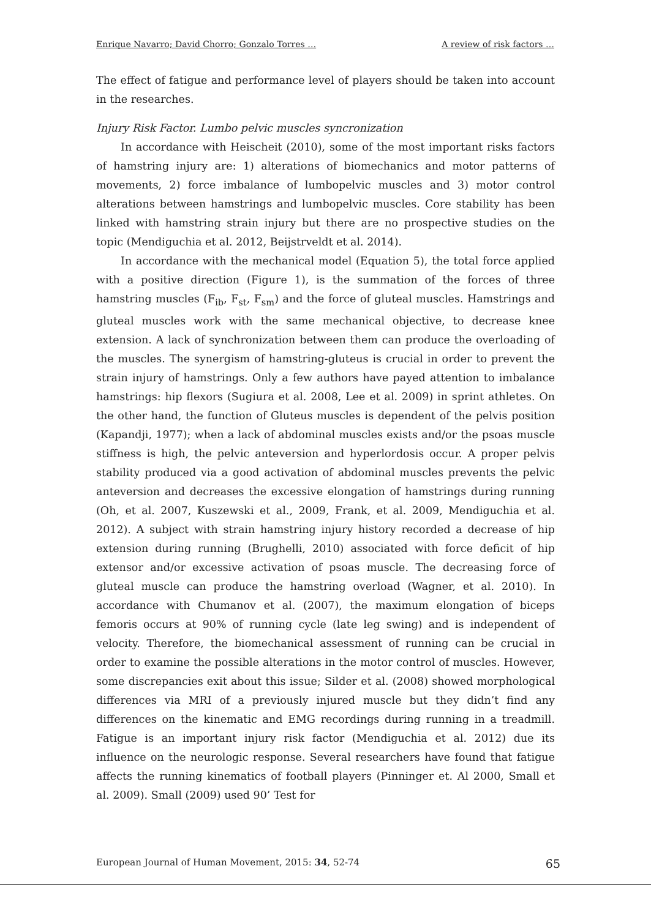Enrique Navarro; David Chorro; Gonzalo Torres … A review of risk factors …
The effect of fatigue and performance level of players should be taken into account in the researches.
Injury Risk Factor. Lumbo pelvic muscles syncronization
In accordance with Heischeit (2010), some of the most important risks factors of hamstring injury are: 1) alterations of biomechanics and motor patterns of movements, 2) force imbalance of lumbopelvic muscles and 3) motor control alterations between hamstrings and lumbopelvic muscles. Core stability has been linked with hamstring strain injury but there are no prospective studies on the topic (Mendiguchia et al. 2012, Beijstrveldt et al. 2014).
In accordance with the mechanical model (Equation 5), the total force applied with a positive direction (Figure 1), is the summation of the forces of three hamstring muscles (F<sub>ib</sub>, F<sub>st</sub>, F<sub>sm</sub>) and the force of gluteal muscles. Hamstrings and gluteal muscles work with the same mechanical objective, to decrease knee extension. A lack of synchronization between them can produce the overloading of the muscles. The synergism of hamstring-gluteus is crucial in order to prevent the strain injury of hamstrings. Only a few authors have payed attention to imbalance hamstrings: hip flexors (Sugiura et al. 2008, Lee et al. 2009) in sprint athletes. On the other hand, the function of Gluteus muscles is dependent of the pelvis position (Kapandji, 1977); when a lack of abdominal muscles exists and/or the psoas muscle stiffness is high, the pelvic anteversion and hyperlordosis occur. A proper pelvis stability produced via a good activation of abdominal muscles prevents the pelvic anteversion and decreases the excessive elongation of hamstrings during running (Oh, et al. 2007, Kuszewski et al., 2009, Frank, et al. 2009, Mendiguchia et al. 2012). A subject with strain hamstring injury history recorded a decrease of hip extension during running (Brughelli, 2010) associated with force deficit of hip extensor and/or excessive activation of psoas muscle. The decreasing force of gluteal muscle can produce the hamstring overload (Wagner, et al. 2010). In accordance with Chumanov et al. (2007), the maximum elongation of biceps femoris occurs at 90% of running cycle (late leg swing) and is independent of velocity. Therefore, the biomechanical assessment of running can be crucial in order to examine the possible alterations in the motor control of muscles. However, some discrepancies exit about this issue; Silder et al. (2008) showed morphological differences via MRI of a previously injured muscle but they didn’t find any differences on the kinematic and EMG recordings during running in a treadmill. Fatigue is an important injury risk factor (Mendiguchia et al. 2012) due its influence on the neurologic response. Several researchers have found that fatigue affects the running kinematics of football players (Pinninger et. Al 2000, Small et al. 2009). Small (2009) used 90’ Test for
European Journal of Human Movement, 2015: 34, 52-74 65